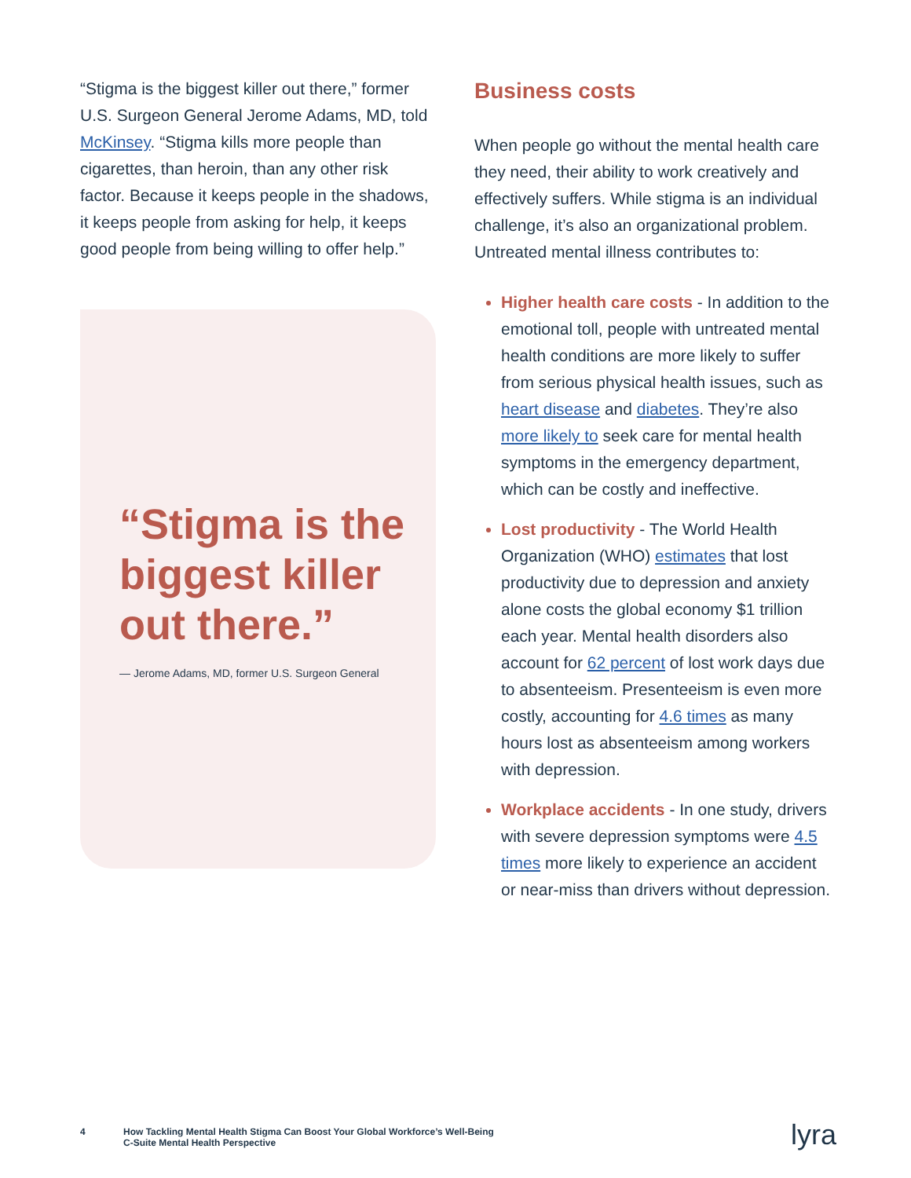“Stigma is the biggest killer out there,” former U.S. Surgeon General Jerome Adams, MD, told McKinsey. “Stigma kills more people than cigarettes, than heroin, than any other risk factor. Because it keeps people in the shadows, it keeps people from asking for help, it keeps good people from being willing to offer help.”
“Stigma is the biggest killer out there.”
— Jerome Adams, MD, former U.S. Surgeon General
Business costs
When people go without the mental health care they need, their ability to work creatively and effectively suffers. While stigma is an individual challenge, it’s also an organizational problem. Untreated mental illness contributes to:
Higher health care costs - In addition to the emotional toll, people with untreated mental health conditions are more likely to suffer from serious physical health issues, such as heart disease and diabetes. They’re also more likely to seek care for mental health symptoms in the emergency department, which can be costly and ineffective.
Lost productivity - The World Health Organization (WHO) estimates that lost productivity due to depression and anxiety alone costs the global economy $1 trillion each year. Mental health disorders also account for 62 percent of lost work days due to absenteeism. Presenteeism is even more costly, accounting for 4.6 times as many hours lost as absenteeism among workers with depression.
Workplace accidents - In one study, drivers with severe depression symptoms were 4.5 times more likely to experience an accident or near-miss than drivers without depression.
4 How Tackling Mental Health Stigma Can Boost Your Global Workforce’s Well-Being
C-Suite Mental Health Perspective
lyra